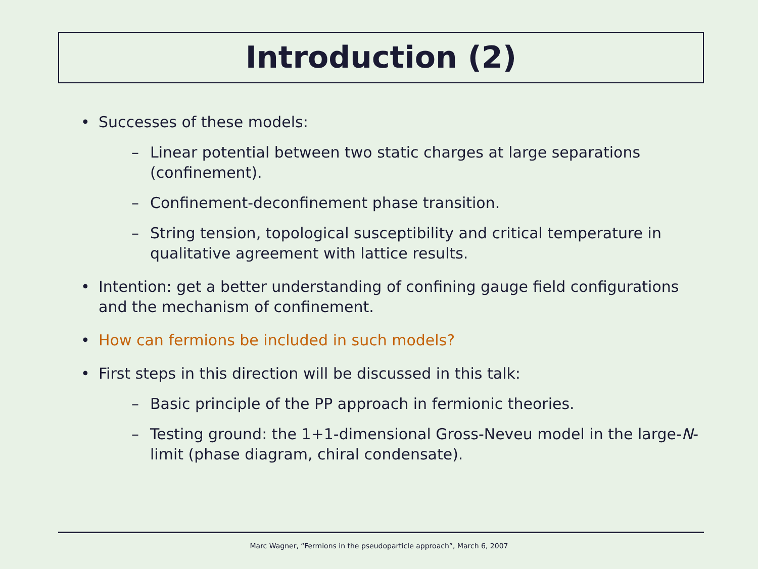Introduction (2)
• Successes of these models:
– Linear potential between two static charges at large separations (confinement).
– Confinement-deconfinement phase transition.
– String tension, topological susceptibility and critical temperature in qualitative agreement with lattice results.
• Intention: get a better understanding of confining gauge field configurations and the mechanism of confinement.
• How can fermions be included in such models?
• First steps in this direction will be discussed in this talk:
– Basic principle of the PP approach in fermionic theories.
– Testing ground: the 1+1-dimensional Gross-Neveu model in the large-N-limit (phase diagram, chiral condensate).
Marc Wagner, “Fermions in the pseudoparticle approach”, March 6, 2007